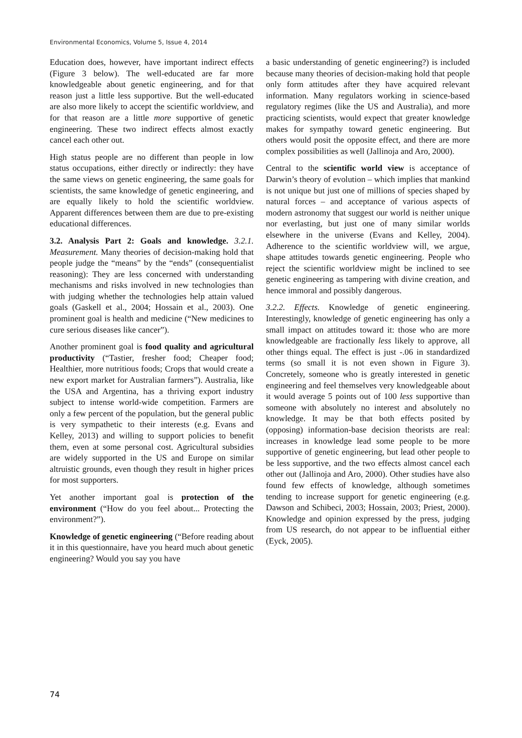Environmental Economics, Volume 5, Issue 4, 2014
Education does, however, have important indirect effects (Figure 3 below). The well-educated are far more knowledgeable about genetic engineering, and for that reason just a little less supportive. But the well-educated are also more likely to accept the scientific worldview, and for that reason are a little more supportive of genetic engineering. These two indirect effects almost exactly cancel each other out.
High status people are no different than people in low status occupations, either directly or indirectly: they have the same views on genetic engineering, the same goals for scientists, the same knowledge of genetic engineering, and are equally likely to hold the scientific worldview. Apparent differences between them are due to pre-existing educational differences.
3.2. Analysis Part 2: Goals and knowledge. 3.2.1. Measurement. Many theories of decision-making hold that people judge the “means” by the “ends” (consequentialist reasoning): They are less concerned with understanding mechanisms and risks involved in new technologies than with judging whether the technologies help attain valued goals (Gaskell et al., 2004; Hossain et al., 2003). One prominent goal is health and medicine (“New medicines to cure serious diseases like cancer”).
Another prominent goal is food quality and agricultural productivity (“Tastier, fresher food; Cheaper food; Healthier, more nutritious foods; Crops that would create a new export market for Australian farmers”). Australia, like the USA and Argentina, has a thriving export industry subject to intense world-wide competition. Farmers are only a few percent of the population, but the general public is very sympathetic to their interests (e.g. Evans and Kelley, 2013) and willing to support policies to benefit them, even at some personal cost. Agricultural subsidies are widely supported in the US and Europe on similar altruistic grounds, even though they result in higher prices for most supporters.
Yet another important goal is protection of the environment (“How do you feel about... Protecting the environment?”).
Knowledge of genetic engineering (“Before reading about it in this questionnaire, have you heard much about genetic engineering? Would you say you have
a basic understanding of genetic engineering?) is included because many theories of decision-making hold that people only form attitudes after they have acquired relevant information. Many regulators working in science-based regulatory regimes (like the US and Australia), and more practicing scientists, would expect that greater knowledge makes for sympathy toward genetic engineering. But others would posit the opposite effect, and there are more complex possibilities as well (Jallinoja and Aro, 2000).
Central to the scientific world view is acceptance of Darwin’s theory of evolution – which implies that mankind is not unique but just one of millions of species shaped by natural forces – and acceptance of various aspects of modern astronomy that suggest our world is neither unique nor everlasting, but just one of many similar worlds elsewhere in the universe (Evans and Kelley, 2004). Adherence to the scientific worldview will, we argue, shape attitudes towards genetic engineering. People who reject the scientific worldview might be inclined to see genetic engineering as tampering with divine creation, and hence immoral and possibly dangerous.
3.2.2. Effects. Knowledge of genetic engineering. Interestingly, knowledge of genetic engineering has only a small impact on attitudes toward it: those who are more knowledgeable are fractionally less likely to approve, all other things equal. The effect is just -.06 in standardized terms (so small it is not even shown in Figure 3). Concretely, someone who is greatly interested in genetic engineering and feel themselves very knowledgeable about it would average 5 points out of 100 less supportive than someone with absolutely no interest and absolutely no knowledge. It may be that both effects posited by (opposing) information-base decision theorists are real: increases in knowledge lead some people to be more supportive of genetic engineering, but lead other people to be less supportive, and the two effects almost cancel each other out (Jallinoja and Aro, 2000). Other studies have also found few effects of knowledge, although sometimes tending to increase support for genetic engineering (e.g. Dawson and Schibeci, 2003; Hossain, 2003; Priest, 2000). Knowledge and opinion expressed by the press, judging from US research, do not appear to be influential either (Eyck, 2005).
74